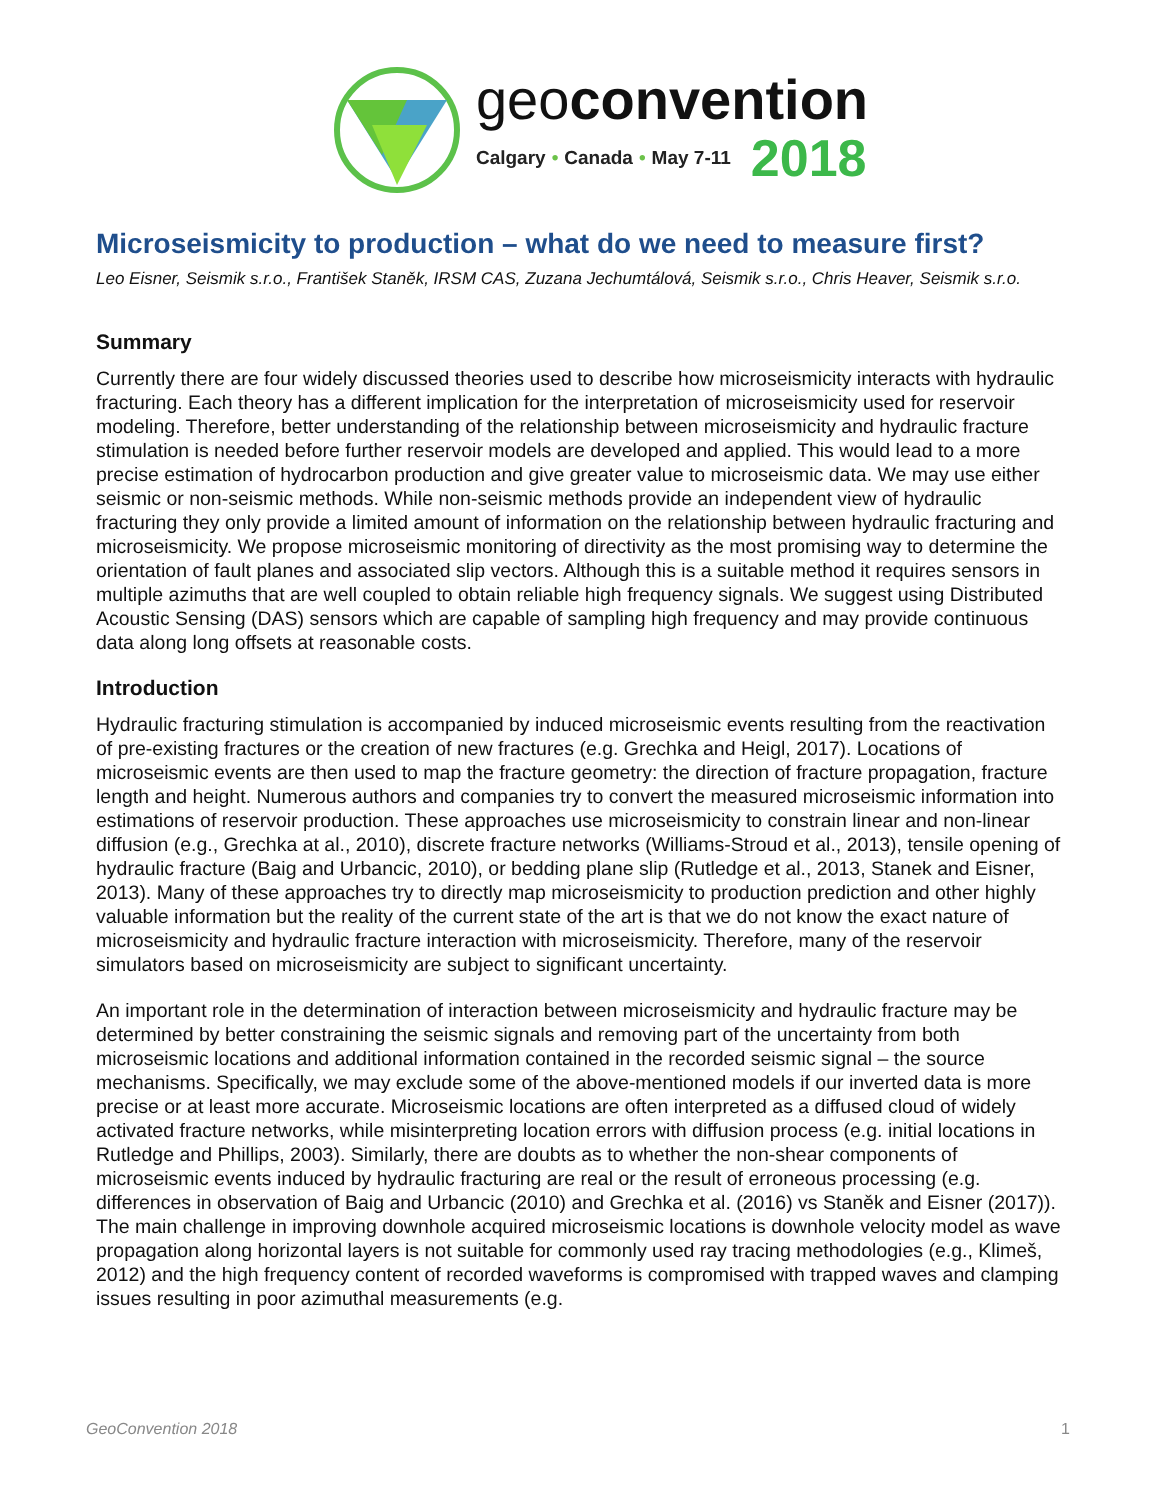geoconvention
Calgary • Canada • May 7-11 2018
Microseismicity to production – what do we need to measure first?
Leo Eisner, Seismik s.r.o., František Staněk, IRSM CAS, Zuzana Jechumtálová, Seismik s.r.o., Chris Heaver, Seismik s.r.o.
Summary
Currently there are four widely discussed theories used to describe how microseismicity interacts with hydraulic fracturing. Each theory has a different implication for the interpretation of microseismicity used for reservoir modeling. Therefore, better understanding of the relationship between microseismicity and hydraulic fracture stimulation is needed before further reservoir models are developed and applied. This would lead to a more precise estimation of hydrocarbon production and give greater value to microseismic data. We may use either seismic or non-seismic methods. While non-seismic methods provide an independent view of hydraulic fracturing they only provide a limited amount of information on the relationship between hydraulic fracturing and microseismicity. We propose microseismic monitoring of directivity as the most promising way to determine the orientation of fault planes and associated slip vectors. Although this is a suitable method it requires sensors in multiple azimuths that are well coupled to obtain reliable high frequency signals. We suggest using Distributed Acoustic Sensing (DAS) sensors which are capable of sampling high frequency and may provide continuous data along long offsets at reasonable costs.
Introduction
Hydraulic fracturing stimulation is accompanied by induced microseismic events resulting from the reactivation of pre-existing fractures or the creation of new fractures (e.g. Grechka and Heigl, 2017). Locations of microseismic events are then used to map the fracture geometry: the direction of fracture propagation, fracture length and height. Numerous authors and companies try to convert the measured microseismic information into estimations of reservoir production. These approaches use microseismicity to constrain linear and non-linear diffusion (e.g., Grechka at al., 2010), discrete fracture networks (Williams-Stroud et al., 2013), tensile opening of hydraulic fracture (Baig and Urbancic, 2010), or bedding plane slip (Rutledge et al., 2013, Stanek and Eisner, 2013). Many of these approaches try to directly map microseismicity to production prediction and other highly valuable information but the reality of the current state of the art is that we do not know the exact nature of microseismicity and hydraulic fracture interaction with microseismicity. Therefore, many of the reservoir simulators based on microseismicity are subject to significant uncertainty.
An important role in the determination of interaction between microseismicity and hydraulic fracture may be determined by better constraining the seismic signals and removing part of the uncertainty from both microseismic locations and additional information contained in the recorded seismic signal – the source mechanisms. Specifically, we may exclude some of the above-mentioned models if our inverted data is more precise or at least more accurate. Microseismic locations are often interpreted as a diffused cloud of widely activated fracture networks, while misinterpreting location errors with diffusion process (e.g. initial locations in Rutledge and Phillips, 2003). Similarly, there are doubts as to whether the non-shear components of microseismic events induced by hydraulic fracturing are real or the result of erroneous processing (e.g. differences in observation of Baig and Urbancic (2010) and Grechka et al. (2016) vs Staněk and Eisner (2017)). The main challenge in improving downhole acquired microseismic locations is downhole velocity model as wave propagation along horizontal layers is not suitable for commonly used ray tracing methodologies (e.g., Klimeš, 2012) and the high frequency content of recorded waveforms is compromised with trapped waves and clamping issues resulting in poor azimuthal measurements (e.g.
GeoConvention 2018 1